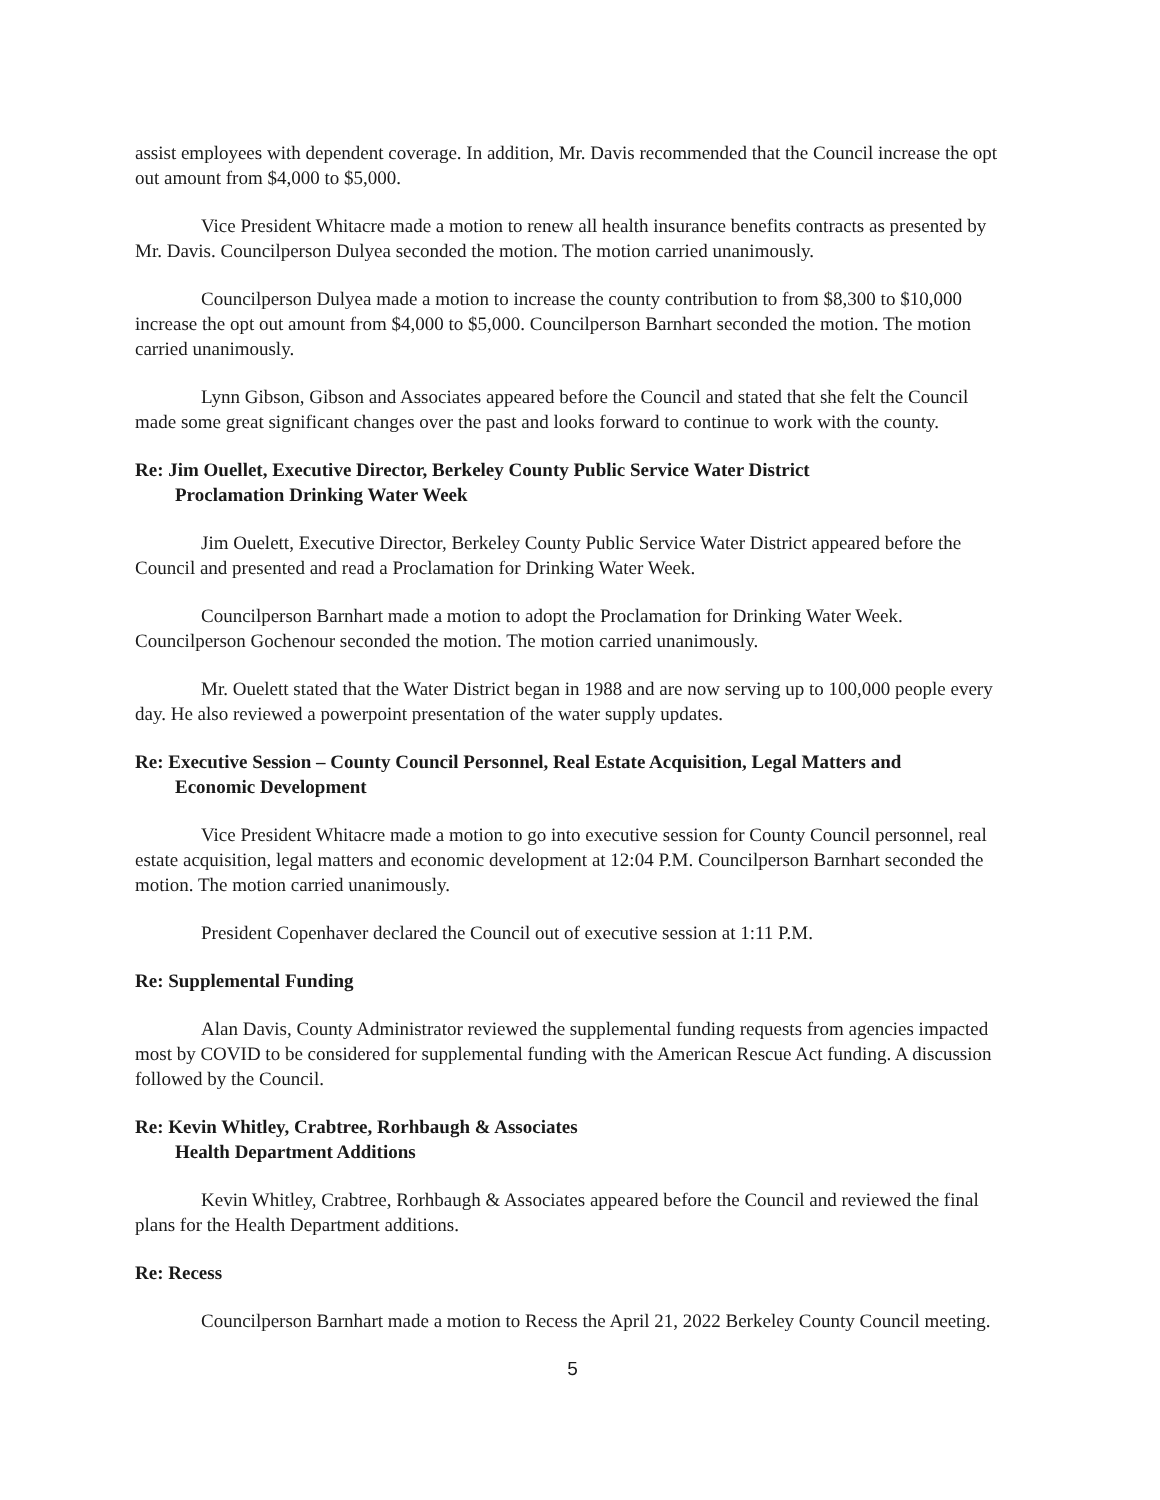assist employees with dependent coverage. In addition, Mr. Davis recommended that the Council increase the opt out amount from $4,000 to $5,000.
Vice President Whitacre made a motion to renew all health insurance benefits contracts as presented by Mr. Davis. Councilperson Dulyea seconded the motion. The motion carried unanimously.
Councilperson Dulyea made a motion to increase the county contribution to from $8,300 to $10,000 increase the opt out amount from $4,000 to $5,000. Councilperson Barnhart seconded the motion. The motion carried unanimously.
Lynn Gibson, Gibson and Associates appeared before the Council and stated that she felt the Council made some great significant changes over the past and looks forward to continue to work with the county.
Re: Jim Ouellet, Executive Director, Berkeley County Public Service Water District
Proclamation Drinking Water Week
Jim Ouelett, Executive Director, Berkeley County Public Service Water District appeared before the Council and presented and read a Proclamation for Drinking Water Week.
Councilperson Barnhart made a motion to adopt the Proclamation for Drinking Water Week. Councilperson Gochenour seconded the motion. The motion carried unanimously.
Mr. Ouelett stated that the Water District began in 1988 and are now serving up to 100,000 people every day. He also reviewed a powerpoint presentation of the water supply updates.
Re: Executive Session – County Council Personnel, Real Estate Acquisition, Legal Matters and
Economic Development
Vice President Whitacre made a motion to go into executive session for County Council personnel, real estate acquisition, legal matters and economic development at 12:04 P.M. Councilperson Barnhart seconded the motion. The motion carried unanimously.
President Copenhaver declared the Council out of executive session at 1:11 P.M.
Re: Supplemental Funding
Alan Davis, County Administrator reviewed the supplemental funding requests from agencies impacted most by COVID to be considered for supplemental funding with the American Rescue Act funding. A discussion followed by the Council.
Re: Kevin Whitley, Crabtree, Rorhbaugh & Associates
Health Department Additions
Kevin Whitley, Crabtree, Rorhbaugh & Associates appeared before the Council and reviewed the final plans for the Health Department additions.
Re: Recess
Councilperson Barnhart made a motion to Recess the April 21, 2022 Berkeley County Council meeting.
5